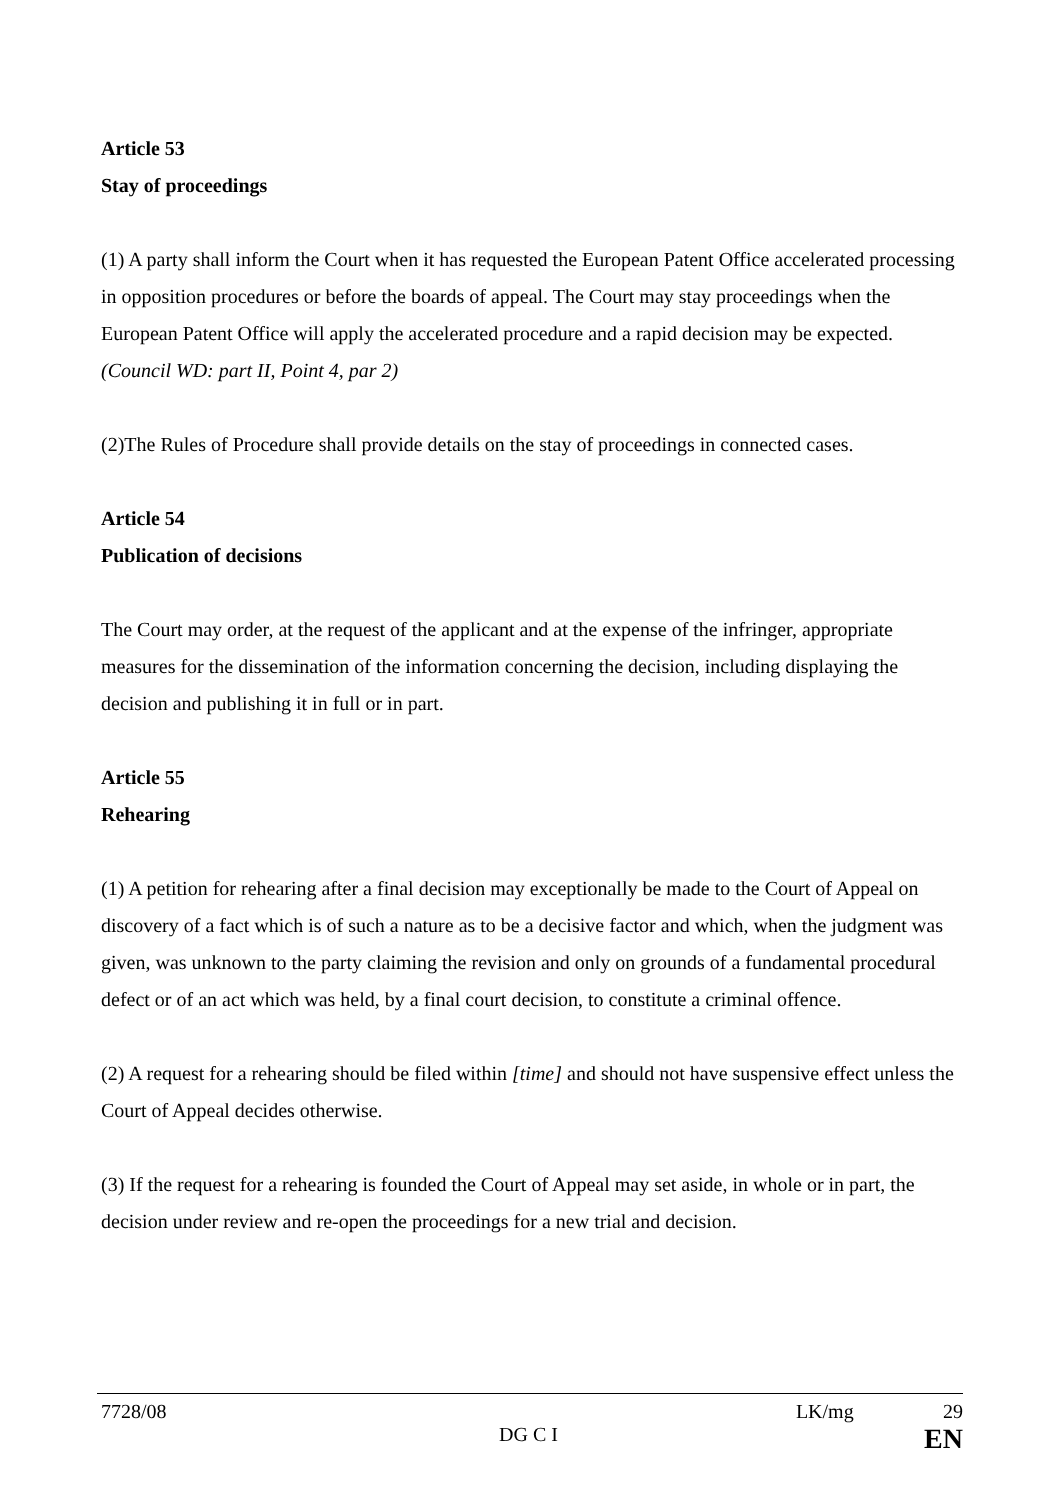Article 53
Stay of proceedings
(1) A party shall inform the Court when it has requested the European Patent Office accelerated processing in opposition procedures or before the boards of appeal. The Court may stay proceedings when the European Patent Office will apply the accelerated procedure and a rapid decision may be expected. (Council WD: part II, Point 4, par 2)
(2)The Rules of Procedure shall provide details on the stay of proceedings in connected cases.
Article 54
Publication of decisions
The Court may order, at the request of the applicant and at the expense of the infringer, appropriate measures for the dissemination of the information concerning the decision, including displaying the decision and publishing it in full or in part.
Article 55
Rehearing
(1) A petition for rehearing after a final decision may exceptionally be made to the Court of Appeal on discovery of a fact which is of such a nature as to be a decisive factor and which, when the judgment was given, was unknown to the party claiming the revision and only on grounds of a fundamental procedural defect or of an act which was held, by a final court decision, to constitute a criminal offence.
(2) A request for a rehearing should be filed within [time] and should not have suspensive effect unless the Court of Appeal decides otherwise.
(3) If the request for a rehearing is founded the Court of Appeal may set aside, in whole or in part, the decision under review and re-open the proceedings for a new trial and decision.
7728/08 LK/mg 29
DG C I EN